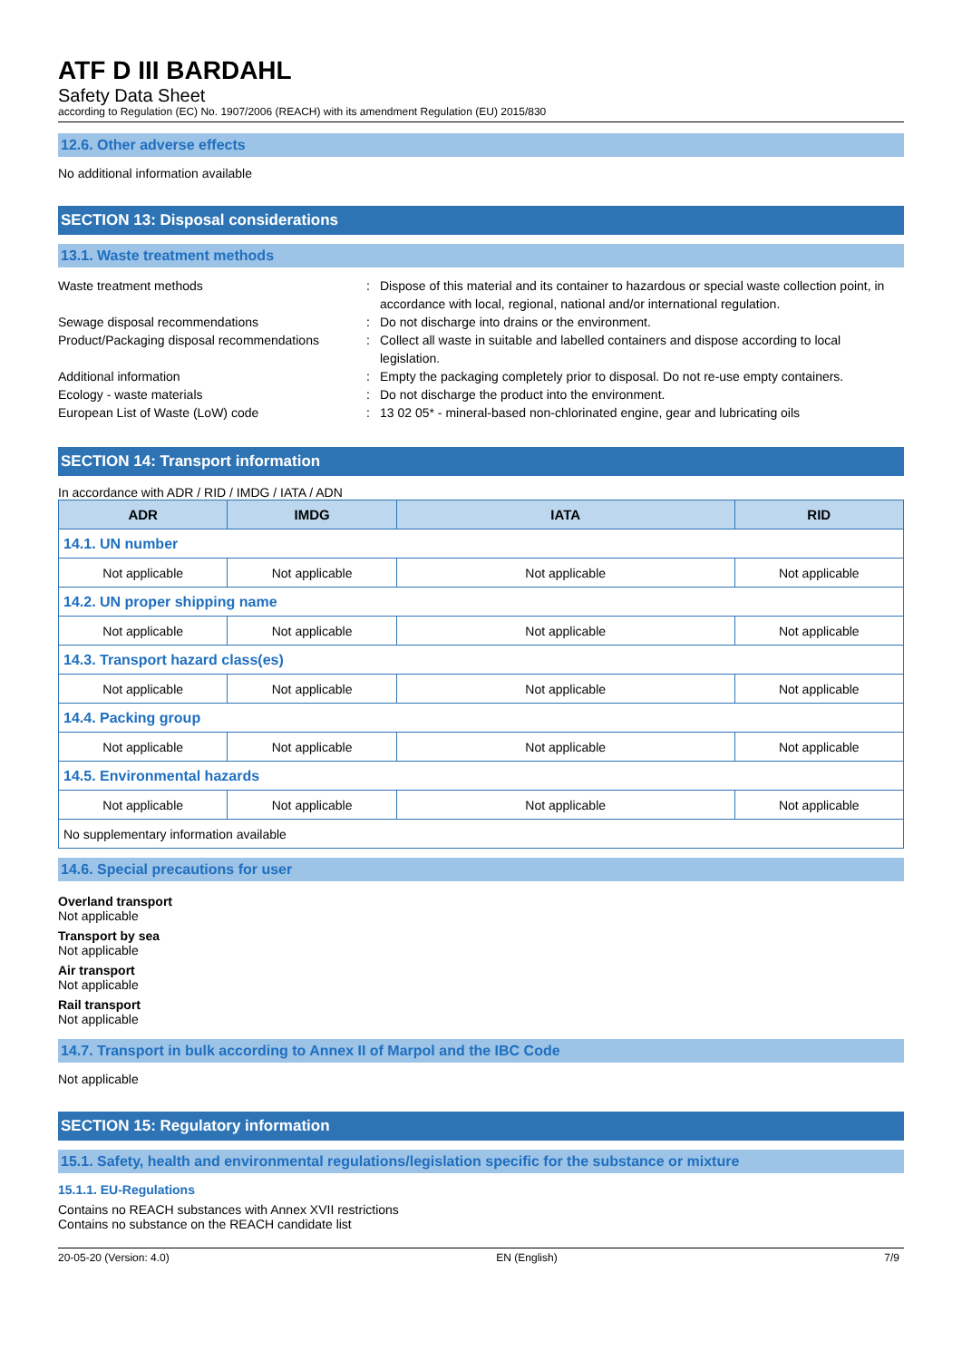ATF D III BARDAHL
Safety Data Sheet
according to Regulation (EC) No. 1907/2006 (REACH) with its amendment Regulation (EU) 2015/830
12.6. Other adverse effects
No additional information available
SECTION 13: Disposal considerations
13.1. Waste treatment methods
Waste treatment methods : Dispose of this material and its container to hazardous or special waste collection point, in accordance with local, regional, national and/or international regulation.
Sewage disposal recommendations : Do not discharge into drains or the environment.
Product/Packaging disposal recommendations
: Collect all waste in suitable and labelled containers and dispose according to local legislation.
Additional information : Empty the packaging completely prior to disposal. Do not re-use empty containers.
Ecology - waste materials : Do not discharge the product into the environment.
European List of Waste (LoW) code : 13 02 05* - mineral-based non-chlorinated engine, gear and lubricating oils
SECTION 14: Transport information
In accordance with ADR / RID / IMDG / IATA / ADN
| ADR | IMDG | IATA | RID |
| --- | --- | --- | --- |
| 14.1. UN number | | | |
| Not applicable | Not applicable | Not applicable | Not applicable |
| 14.2. UN proper shipping name | | | |
| Not applicable | Not applicable | Not applicable | Not applicable |
| 14.3. Transport hazard class(es) | | | |
| Not applicable | Not applicable | Not applicable | Not applicable |
| 14.4. Packing group | | | |
| Not applicable | Not applicable | Not applicable | Not applicable |
| 14.5. Environmental hazards | | | |
| Not applicable | Not applicable | Not applicable | Not applicable |
| No supplementary information available | | | |
14.6. Special precautions for user
Overland transport
Not applicable
Transport by sea
Not applicable
Air transport
Not applicable
Rail transport
Not applicable
14.7. Transport in bulk according to Annex II of Marpol and the IBC Code
Not applicable
SECTION 15: Regulatory information
15.1. Safety, health and environmental regulations/legislation specific for the substance or mixture
15.1.1. EU-Regulations
Contains no REACH substances with Annex XVII restrictions
Contains no substance on the REACH candidate list
20-05-20 (Version: 4.0) EN (English) 7/9